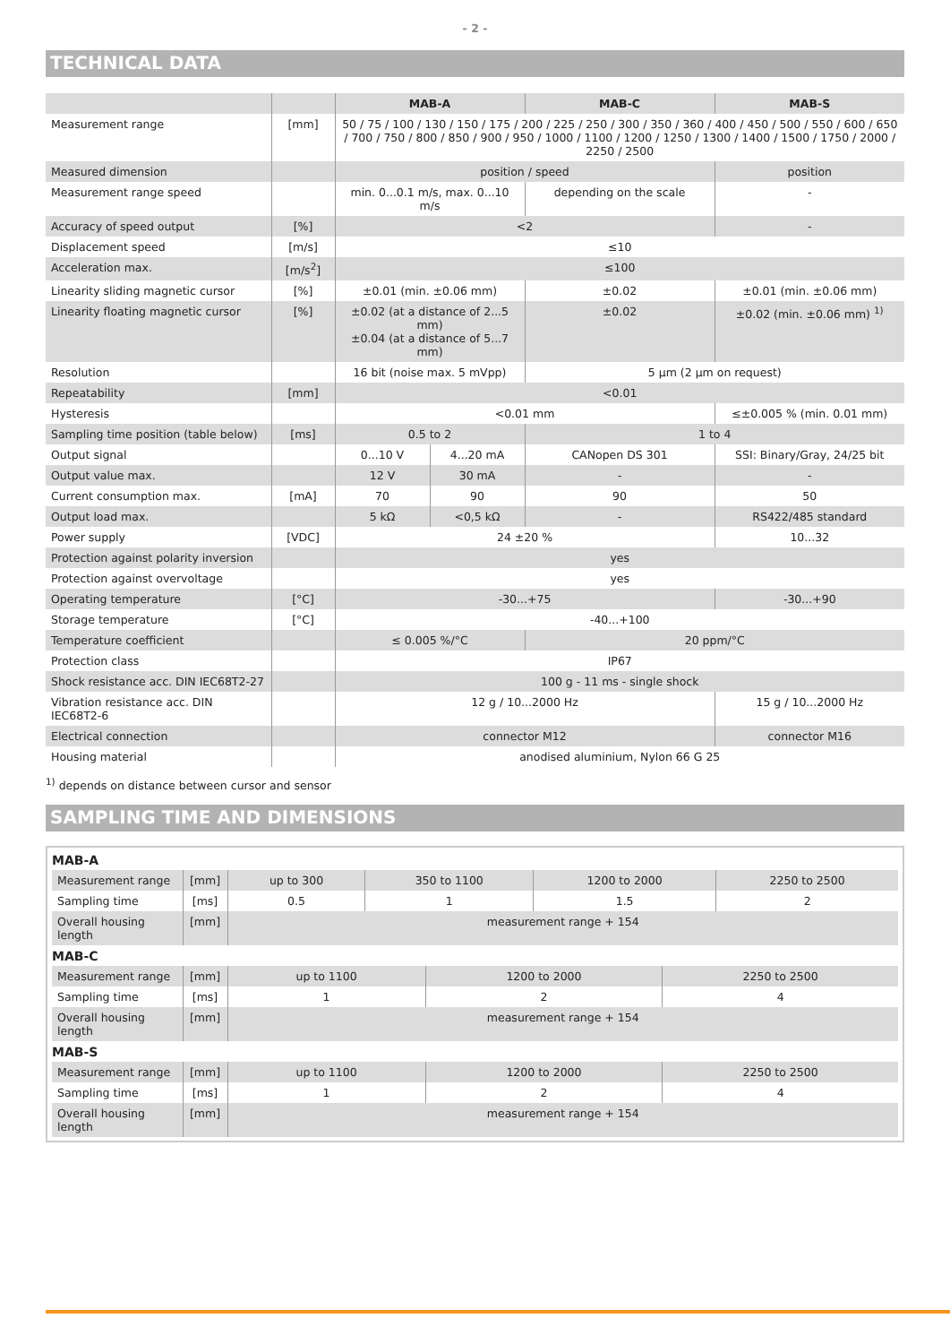- 2 -
TECHNICAL DATA
| | | MAB-A | | MAB-C | MAB-S |
| --- | --- | --- | --- | --- | --- |
| Measurement range | [mm] | 50 / 75 / 100 / 130 / 150 / 175 / 200 / 225 / 250 / 300 / 350 / 360 / 400 / 450 / 500 / 550 / 600 / 650 / 700 / 750 / 800 / 850 / 900 / 950 / 1000 / 1100 / 1200 / 1250 / 1300 / 1400 / 1500 / 1750 / 2000 / 2250 / 2500 | | | |
| Measured dimension | | position / speed | | | position |
| Measurement range speed | | min. 0...0.1 m/s, max. 0...10 m/s | | depending on the scale | - |
| Accuracy of speed output | [%] | <2 | | | - |
| Displacement speed | [m/s] | ≤10 | | | |
| Acceleration max. | [m/s<sup>2</sup>] | ≤100 | | | |
| Linearity sliding magnetic cursor | [%] | ±0.01 (min. ±0.06 mm) | | ±0.02 | ±0.01 (min. ±0.06 mm) |
| Linearity floating magnetic cursor | [%] | ±0.02 (at a distance of 2...5 mm) ±0.04 (at a distance of 5...7 mm) | | ±0.02 | ±0.02 (min. ±0.06 mm) <sup>1)</sup> |
| Resolution | | 16 bit (noise max. 5 mVpp) | | 5 µm (2 µm on request) | |
| Repeatability | [mm] | <0.01 | | | |
| Hysteresis | | <0.01 mm | | | ≤±0.005 % (min. 0.01 mm) |
| Sampling time position (table below) | [ms] | 0.5 to 2 | | 1 to 4 | |
| Output signal | | 0...10 V | 4...20 mA | CANopen DS 301 | SSI: Binary/Gray, 24/25 bit |
| Output value max. | | 12 V | 30 mA | - | - |
| Current consumption max. | [mA] | 70 | 90 | 90 | 50 |
| Output load max. | | 5 kΩ | <0,5 kΩ | - | RS422/485 standard |
| Power supply | [VDC] | 24 ±20 % | | | 10...32 |
| Protection against polarity inversion | | yes | | | |
| Protection against overvoltage | | yes | | | |
| Operating temperature | [°C] | -30...+75 | | | -30...+90 |
| Storage temperature | [°C] | -40...+100 | | | |
| Temperature coefficient | | ≤ 0.005 %/°C | | 20 ppm/°C | |
| Protection class | | IP67 | | | |
| Shock resistance acc. DIN IEC68T2-27 | | 100 g - 11 ms - single shock | | | |
| Vibration resistance acc. DIN IEC68T2-6 | | 12 g / 10...2000 Hz | | | 15 g / 10...2000 Hz |
| Electrical connection | | connector M12 | | | connector M16 |
| Housing material | | anodised aluminium, Nylon 66 G 25 | | | |
<sup>1)</sup> depends on distance between cursor and sensor
SAMPLING TIME AND DIMENSIONS
MAB-A
| Measurement range | [mm] | up to 300 | 350 to 1100 | 1200 to 2000 | 2250 to 2500 |
| Sampling time | [ms] | 0.5 | 1 | 1.5 | 2 |
| Overall housing length | [mm] | measurement range + 154 | | | |
MAB-C
| Measurement range | [mm] | up to 1100 | 1200 to 2000 | 2250 to 2500 |
| Sampling time | [ms] | 1 | 2 | 4 |
| Overall housing length | [mm] | measurement range + 154 | | |
MAB-S
| Measurement range | [mm] | up to 1100 | 1200 to 2000 | 2250 to 2500 |
| Sampling time | [ms] | 1 | 2 | 4 |
| Overall housing length | [mm] | measurement range + 154 | | |